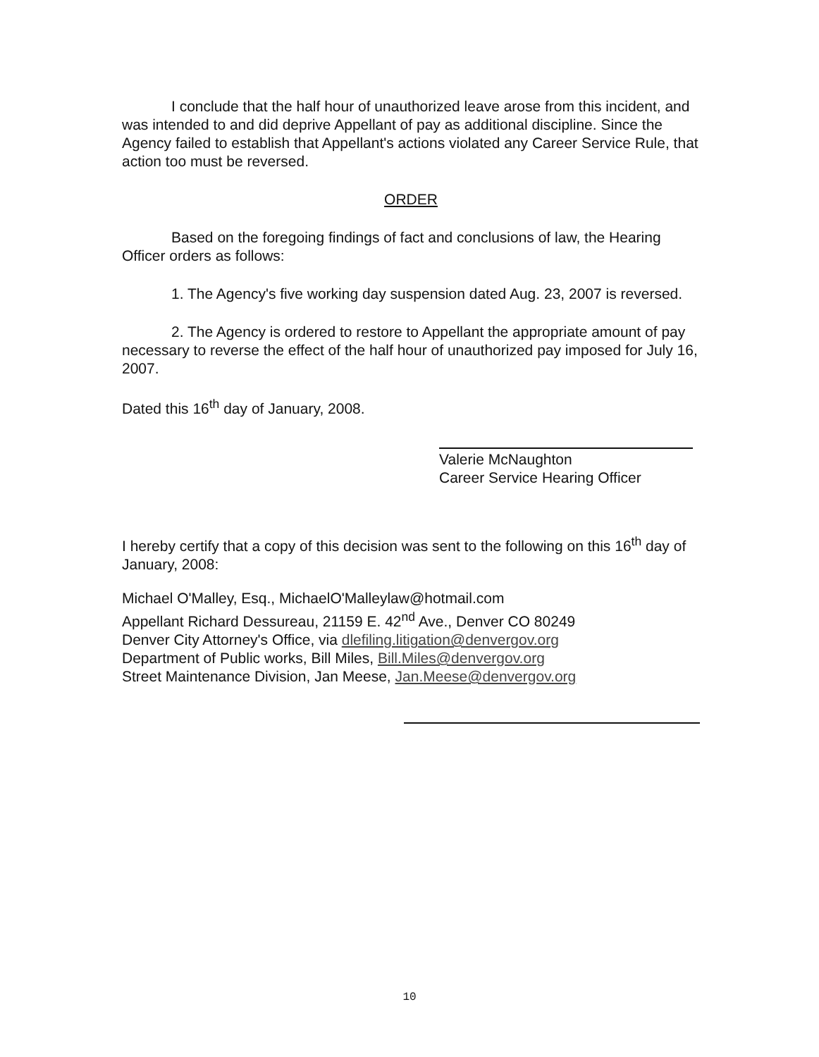I conclude that the half hour of unauthorized leave arose from this incident, and was intended to and did deprive Appellant of pay as additional discipline. Since the Agency failed to establish that Appellant's actions violated any Career Service Rule, that action too must be reversed.
ORDER
Based on the foregoing findings of fact and conclusions of law, the Hearing Officer orders as follows:
1. The Agency's five working day suspension dated Aug. 23, 2007 is reversed.
2. The Agency is ordered to restore to Appellant the appropriate amount of pay necessary to reverse the effect of the half hour of unauthorized pay imposed for July 16, 2007.
Dated this 16<sup>th</sup> day of January, 2008.
Valerie McNaughton
Career Service Hearing Officer
I hereby certify that a copy of this decision was sent to the following on this 16<sup>th</sup> day of January, 2008:
Michael O'Malley, Esq., MichaelO'Malleylaw@hotmail.com
Appellant Richard Dessureau, 21159 E. 42<sup>nd</sup> Ave., Denver CO 80249
Denver City Attorney's Office, via dlefiling.litigation@denvergov.org
Department of Public works, Bill Miles, Bill.Miles@denvergov.org
Street Maintenance Division, Jan Meese, Jan.Meese@denvergov.org
10